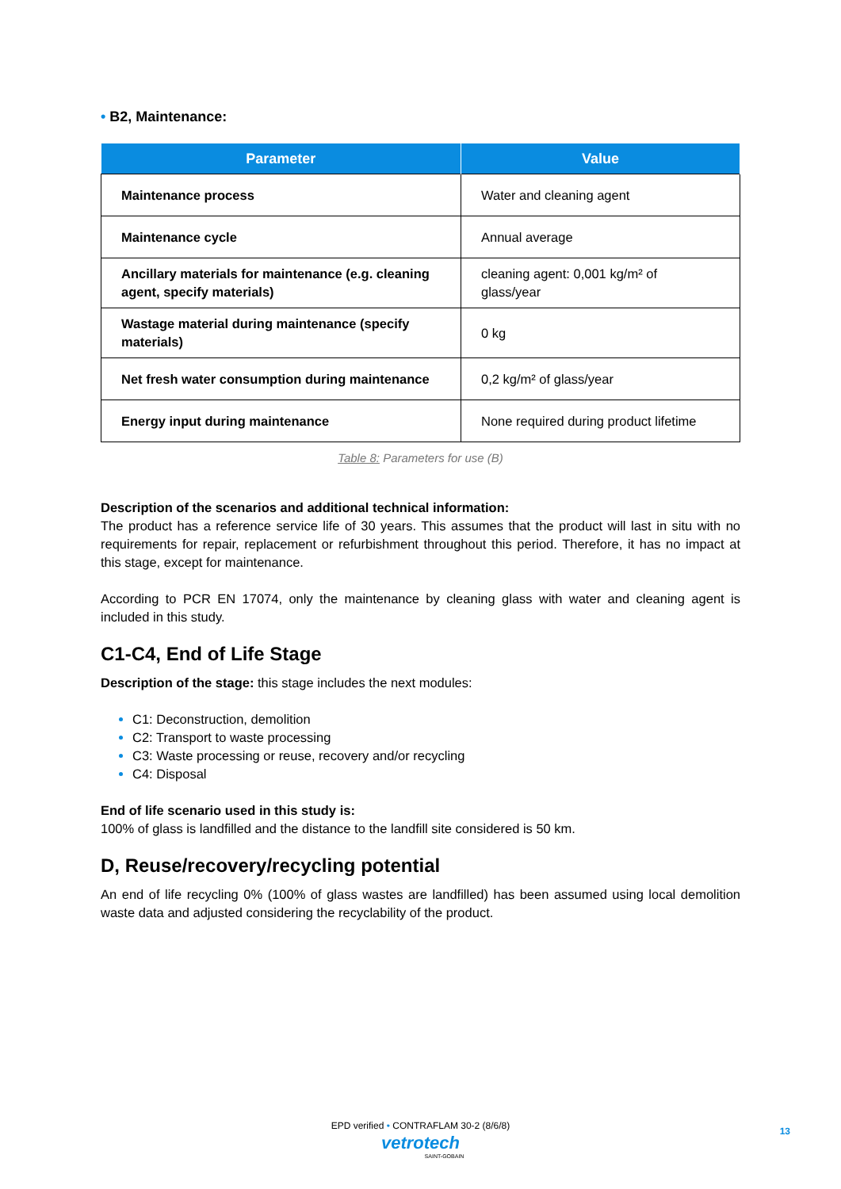• B2, Maintenance:
| Parameter | Value |
| --- | --- |
| Maintenance process | Water and cleaning agent |
| Maintenance cycle | Annual average |
| Ancillary materials for maintenance (e.g. cleaning agent, specify materials) | cleaning agent: 0,001 kg/m² of glass/year |
| Wastage material during maintenance (specify materials) | 0 kg |
| Net fresh water consumption during maintenance | 0,2 kg/m² of glass/year |
| Energy input during maintenance | None required during product lifetime |
Table 8: Parameters for use (B)
Description of the scenarios and additional technical information:
The product has a reference service life of 30 years. This assumes that the product will last in situ with no requirements for repair, replacement or refurbishment throughout this period. Therefore, it has no impact at this stage, except for maintenance.
According to PCR EN 17074, only the maintenance by cleaning glass with water and cleaning agent is included in this study.
C1-C4, End of Life Stage
Description of the stage: this stage includes the next modules:
C1: Deconstruction, demolition
C2: Transport to waste processing
C3: Waste processing or reuse, recovery and/or recycling
C4: Disposal
End of life scenario used in this study is:
100% of glass is landfilled and the distance to the landfill site considered is 50 km.
D, Reuse/recovery/recycling potential
An end of life recycling 0% (100% of glass wastes are landfilled) has been assumed using local demolition waste data and adjusted considering the recyclability of the product.
EPD verified • CONTRAFLAM 30-2 (8/6/8)
vetrotech
SAINT-GOBAIN
13